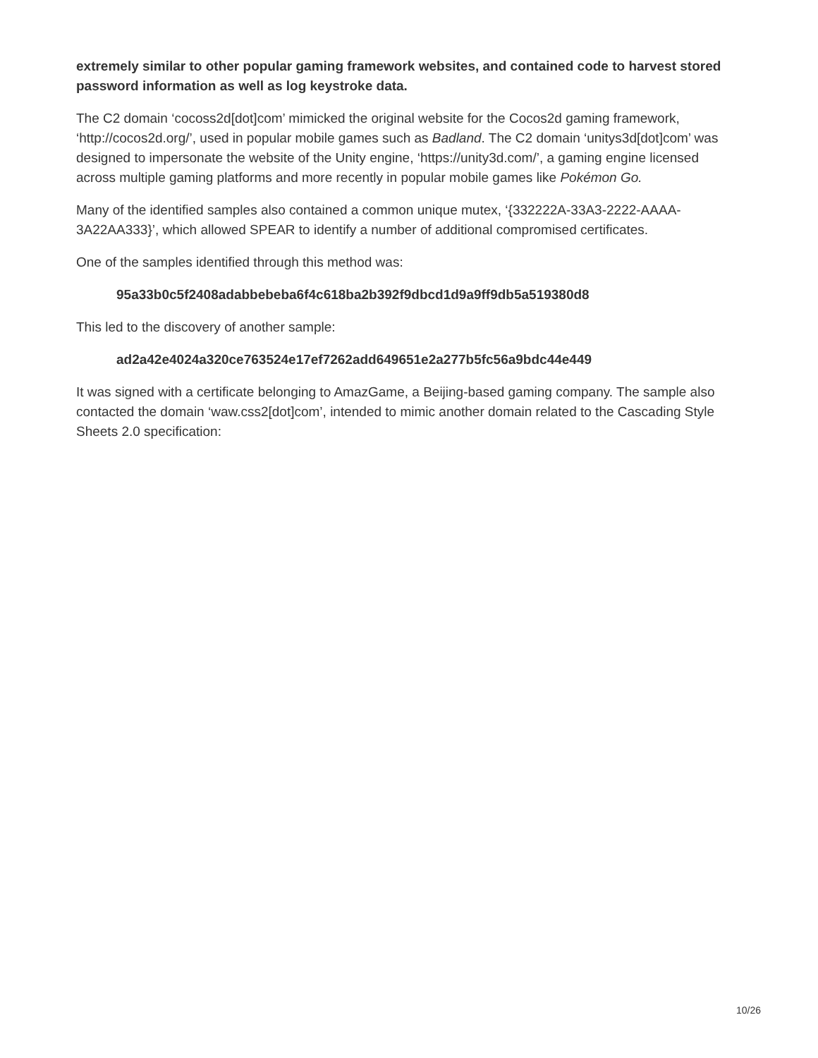extremely similar to other popular gaming framework websites, and contained code to harvest stored password information as well as log keystroke data.
The C2 domain ‘cocoss2d[dot]com’ mimicked the original website for the Cocos2d gaming framework, ‘http://cocos2d.org/’, used in popular mobile games such as Badland. The C2 domain ‘unitys3d[dot]com’ was designed to impersonate the website of the Unity engine, ‘https://unity3d.com/’, a gaming engine licensed across multiple gaming platforms and more recently in popular mobile games like Pokémon Go.
Many of the identified samples also contained a common unique mutex, ‘{332222A-33A3-2222-AAAA-3A22AA333}’, which allowed SPEAR to identify a number of additional compromised certificates.
One of the samples identified through this method was:
95a33b0c5f2408adabbebeba6f4c618ba2b392f9dbcd1d9a9ff9db5a519380d8
This led to the discovery of another sample:
ad2a42e4024a320ce763524e17ef7262add649651e2a277b5fc56a9bdc44e449
It was signed with a certificate belonging to AmazGame, a Beijing-based gaming company. The sample also contacted the domain ‘waw.css2[dot]com’, intended to mimic another domain related to the Cascading Style Sheets 2.0 specification:
10/26